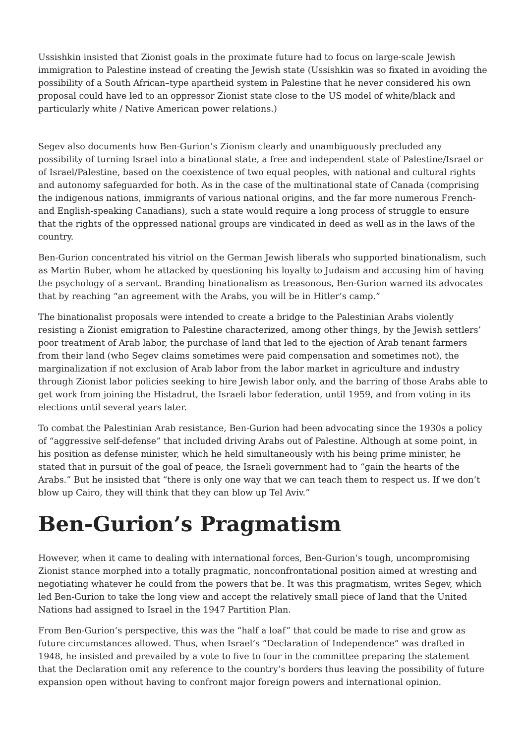Ussishkin insisted that Zionist goals in the proximate future had to focus on large-scale Jewish immigration to Palestine instead of creating the Jewish state (Ussishkin was so fixated in avoiding the possibility of a South African–type apartheid system in Palestine that he never considered his own proposal could have led to an oppressor Zionist state close to the US model of white/black and particularly white / Native American power relations.)
Segev also documents how Ben-Gurion’s Zionism clearly and unambiguously precluded any possibility of turning Israel into a binational state, a free and independent state of Palestine/Israel or of Israel/Palestine, based on the coexistence of two equal peoples, with national and cultural rights and autonomy safeguarded for both. As in the case of the multinational state of Canada (comprising the indigenous nations, immigrants of various national origins, and the far more numerous French- and English-speaking Canadians), such a state would require a long process of struggle to ensure that the rights of the oppressed national groups are vindicated in deed as well as in the laws of the country.
Ben-Gurion concentrated his vitriol on the German Jewish liberals who supported binationalism, such as Martin Buber, whom he attacked by questioning his loyalty to Judaism and accusing him of having the psychology of a servant. Branding binationalism as treasonous, Ben-Gurion warned its advocates that by reaching “an agreement with the Arabs, you will be in Hitler’s camp.”
The binationalist proposals were intended to create a bridge to the Palestinian Arabs violently resisting a Zionist emigration to Palestine characterized, among other things, by the Jewish settlers’ poor treatment of Arab labor, the purchase of land that led to the ejection of Arab tenant farmers from their land (who Segev claims sometimes were paid compensation and sometimes not), the marginalization if not exclusion of Arab labor from the labor market in agriculture and industry through Zionist labor policies seeking to hire Jewish labor only, and the barring of those Arabs able to get work from joining the Histadrut, the Israeli labor federation, until 1959, and from voting in its elections until several years later.
To combat the Palestinian Arab resistance, Ben-Gurion had been advocating since the 1930s a policy of “aggressive self-defense” that included driving Arabs out of Palestine. Although at some point, in his position as defense minister, which he held simultaneously with his being prime minister, he stated that in pursuit of the goal of peace, the Israeli government had to “gain the hearts of the Arabs.” But he insisted that “there is only one way that we can teach them to respect us. If we don’t blow up Cairo, they will think that they can blow up Tel Aviv.”
Ben-Gurion’s Pragmatism
However, when it came to dealing with international forces, Ben-Gurion’s tough, uncompromising Zionist stance morphed into a totally pragmatic, nonconfrontational position aimed at wresting and negotiating whatever he could from the powers that be. It was this pragmatism, writes Segev, which led Ben-Gurion to take the long view and accept the relatively small piece of land that the United Nations had assigned to Israel in the 1947 Partition Plan.
From Ben-Gurion’s perspective, this was the “half a loaf” that could be made to rise and grow as future circumstances allowed. Thus, when Israel’s “Declaration of Independence” was drafted in 1948, he insisted and prevailed by a vote to five to four in the committee preparing the statement that the Declaration omit any reference to the country’s borders thus leaving the possibility of future expansion open without having to confront major foreign powers and international opinion.